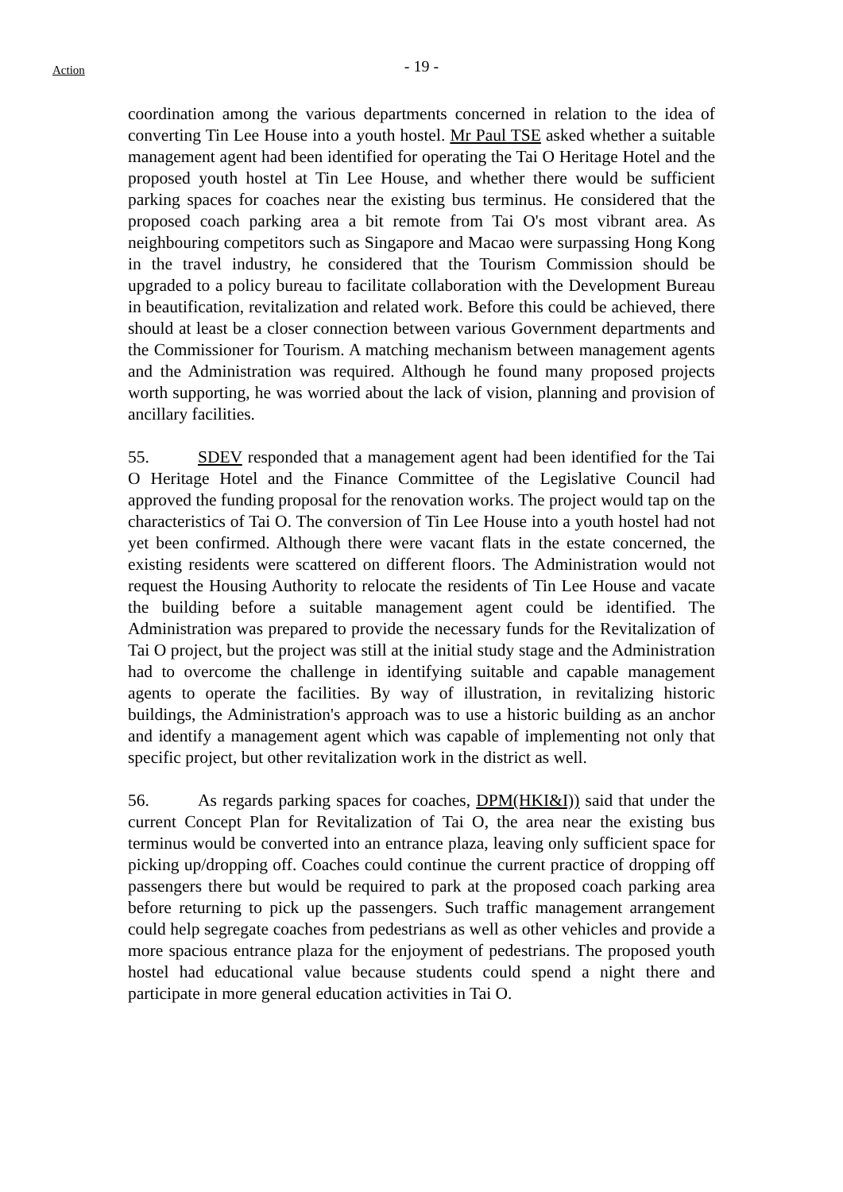Action
- 19 -
coordination among the various departments concerned in relation to the idea of converting Tin Lee House into a youth hostel. Mr Paul TSE asked whether a suitable management agent had been identified for operating the Tai O Heritage Hotel and the proposed youth hostel at Tin Lee House, and whether there would be sufficient parking spaces for coaches near the existing bus terminus. He considered that the proposed coach parking area a bit remote from Tai O's most vibrant area. As neighbouring competitors such as Singapore and Macao were surpassing Hong Kong in the travel industry, he considered that the Tourism Commission should be upgraded to a policy bureau to facilitate collaboration with the Development Bureau in beautification, revitalization and related work. Before this could be achieved, there should at least be a closer connection between various Government departments and the Commissioner for Tourism. A matching mechanism between management agents and the Administration was required. Although he found many proposed projects worth supporting, he was worried about the lack of vision, planning and provision of ancillary facilities.
55. SDEV responded that a management agent had been identified for the Tai O Heritage Hotel and the Finance Committee of the Legislative Council had approved the funding proposal for the renovation works. The project would tap on the characteristics of Tai O. The conversion of Tin Lee House into a youth hostel had not yet been confirmed. Although there were vacant flats in the estate concerned, the existing residents were scattered on different floors. The Administration would not request the Housing Authority to relocate the residents of Tin Lee House and vacate the building before a suitable management agent could be identified. The Administration was prepared to provide the necessary funds for the Revitalization of Tai O project, but the project was still at the initial study stage and the Administration had to overcome the challenge in identifying suitable and capable management agents to operate the facilities. By way of illustration, in revitalizing historic buildings, the Administration's approach was to use a historic building as an anchor and identify a management agent which was capable of implementing not only that specific project, but other revitalization work in the district as well.
56. As regards parking spaces for coaches, DPM(HKI&I)) said that under the current Concept Plan for Revitalization of Tai O, the area near the existing bus terminus would be converted into an entrance plaza, leaving only sufficient space for picking up/dropping off. Coaches could continue the current practice of dropping off passengers there but would be required to park at the proposed coach parking area before returning to pick up the passengers. Such traffic management arrangement could help segregate coaches from pedestrians as well as other vehicles and provide a more spacious entrance plaza for the enjoyment of pedestrians. The proposed youth hostel had educational value because students could spend a night there and participate in more general education activities in Tai O.